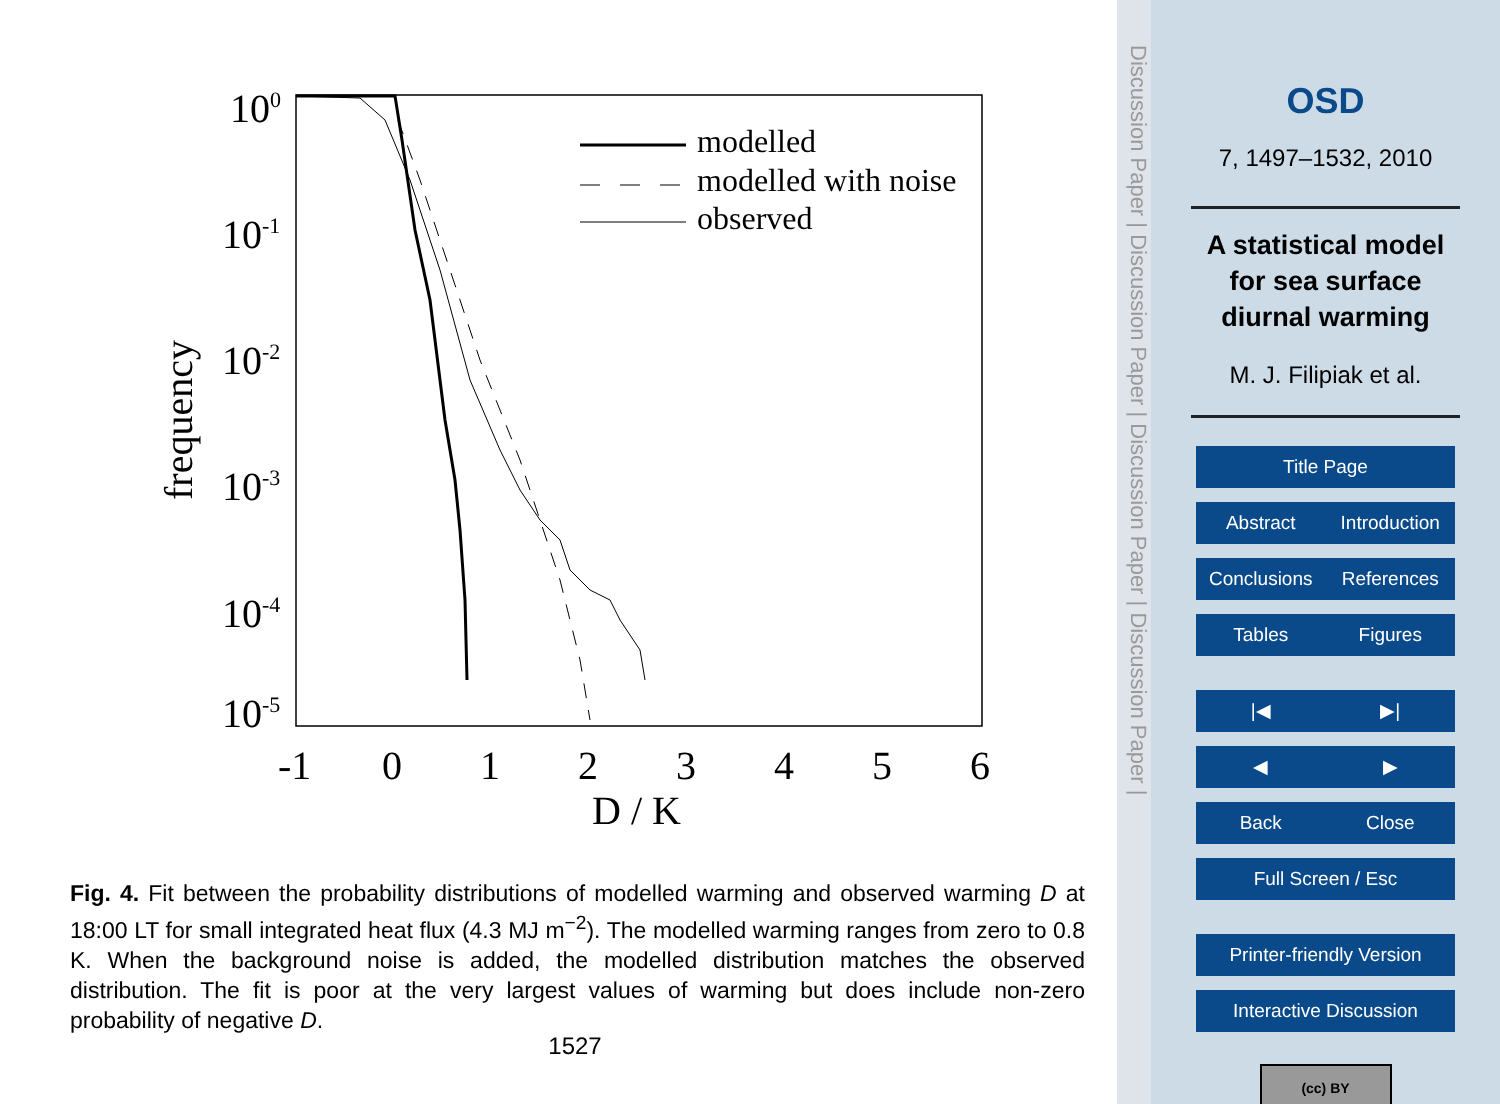100
10-1
10-2
10-3
10-4
10-5
-1
0
1
2
3
4
5
6
D / K
frequency
modelled
modelled with noise
observed
Fig. 4. Fit between the probability distributions of modelled warming and observed warming D at 18:00 LT for small integrated heat flux (4.3 MJ m<sup>−2</sup>). The modelled warming ranges from zero to 0.8 K. When the background noise is added, the modelled distribution matches the observed distribution. The fit is poor at the very largest values of warming but does include non-zero probability of negative D.
1527
Discussion Paper | Discussion Paper | Discussion Paper | Discussion Paper |
OSD
7, 1497–1532, 2010
A statistical model
for sea surface
diurnal warming
M. J. Filipiak et al.
Title Page
Abstract Introduction
Conclusions References
Tables Figures
|◀ ▶|
◀ ▶
Back Close
Full Screen / Esc
Printer-friendly Version
Interactive Discussion
(cc) BY